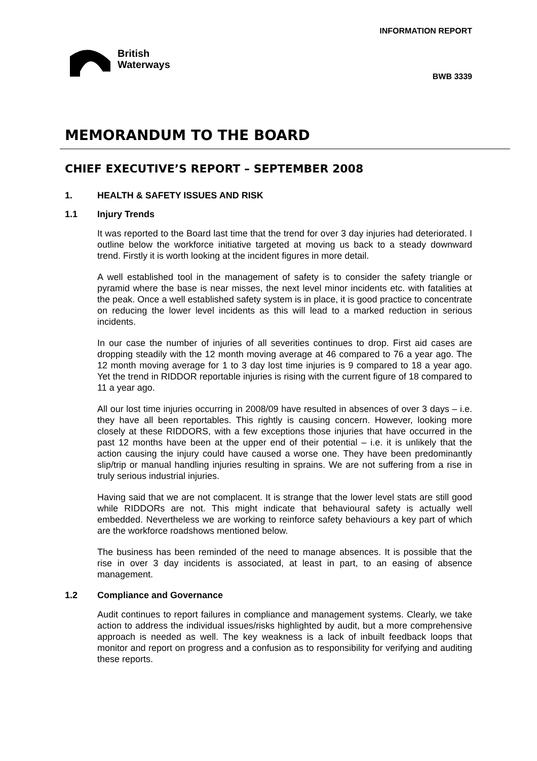British
Waterways
INFORMATION REPORT
BWB 3339
MEMORANDUM TO THE BOARD
CHIEF EXECUTIVE’S REPORT – SEPTEMBER 2008
1. HEALTH & SAFETY ISSUES AND RISK
1.1 Injury Trends
It was reported to the Board last time that the trend for over 3 day injuries had deteriorated. I outline below the workforce initiative targeted at moving us back to a steady downward trend. Firstly it is worth looking at the incident figures in more detail.
A well established tool in the management of safety is to consider the safety triangle or pyramid where the base is near misses, the next level minor incidents etc. with fatalities at the peak. Once a well established safety system is in place, it is good practice to concentrate on reducing the lower level incidents as this will lead to a marked reduction in serious incidents.
In our case the number of injuries of all severities continues to drop. First aid cases are dropping steadily with the 12 month moving average at 46 compared to 76 a year ago. The 12 month moving average for 1 to 3 day lost time injuries is 9 compared to 18 a year ago. Yet the trend in RIDDOR reportable injuries is rising with the current figure of 18 compared to 11 a year ago.
All our lost time injuries occurring in 2008/09 have resulted in absences of over 3 days – i.e. they have all been reportables. This rightly is causing concern. However, looking more closely at these RIDDORS, with a few exceptions those injuries that have occurred in the past 12 months have been at the upper end of their potential – i.e. it is unlikely that the action causing the injury could have caused a worse one. They have been predominantly slip/trip or manual handling injuries resulting in sprains. We are not suffering from a rise in truly serious industrial injuries.
Having said that we are not complacent. It is strange that the lower level stats are still good while RIDDORs are not. This might indicate that behavioural safety is actually well embedded. Nevertheless we are working to reinforce safety behaviours a key part of which are the workforce roadshows mentioned below.
The business has been reminded of the need to manage absences. It is possible that the rise in over 3 day incidents is associated, at least in part, to an easing of absence management.
1.2 Compliance and Governance
Audit continues to report failures in compliance and management systems. Clearly, we take action to address the individual issues/risks highlighted by audit, but a more comprehensive approach is needed as well. The key weakness is a lack of inbuilt feedback loops that monitor and report on progress and a confusion as to responsibility for verifying and auditing these reports.